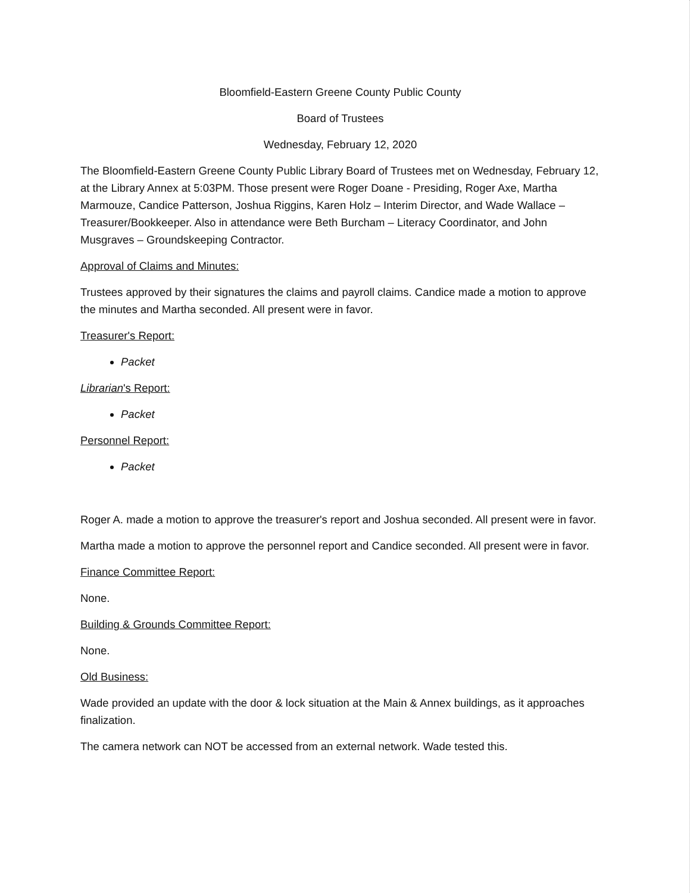Bloomfield-Eastern Greene County Public County
Board of Trustees
Wednesday, February 12, 2020
The Bloomfield-Eastern Greene County Public Library Board of Trustees met on Wednesday, February 12, at the Library Annex at 5:03PM. Those present were Roger Doane - Presiding, Roger Axe, Martha Marmouze, Candice Patterson, Joshua Riggins, Karen Holz – Interim Director, and Wade Wallace – Treasurer/Bookkeeper. Also in attendance were Beth Burcham – Literacy Coordinator, and John Musgraves – Groundskeeping Contractor.
Approval of Claims and Minutes:
Trustees approved by their signatures the claims and payroll claims. Candice made a motion to approve the minutes and Martha seconded. All present were in favor.
Treasurer's Report:
Packet
Librarian's Report:
Packet
Personnel Report:
Packet
Roger A. made a motion to approve the treasurer's report and Joshua seconded. All present were in favor.
Martha made a motion to approve the personnel report and Candice seconded. All present were in favor.
Finance Committee Report:
None.
Building & Grounds Committee Report:
None.
Old Business:
Wade provided an update with the door & lock situation at the Main & Annex buildings, as it approaches finalization.
The camera network can NOT be accessed from an external network. Wade tested this.